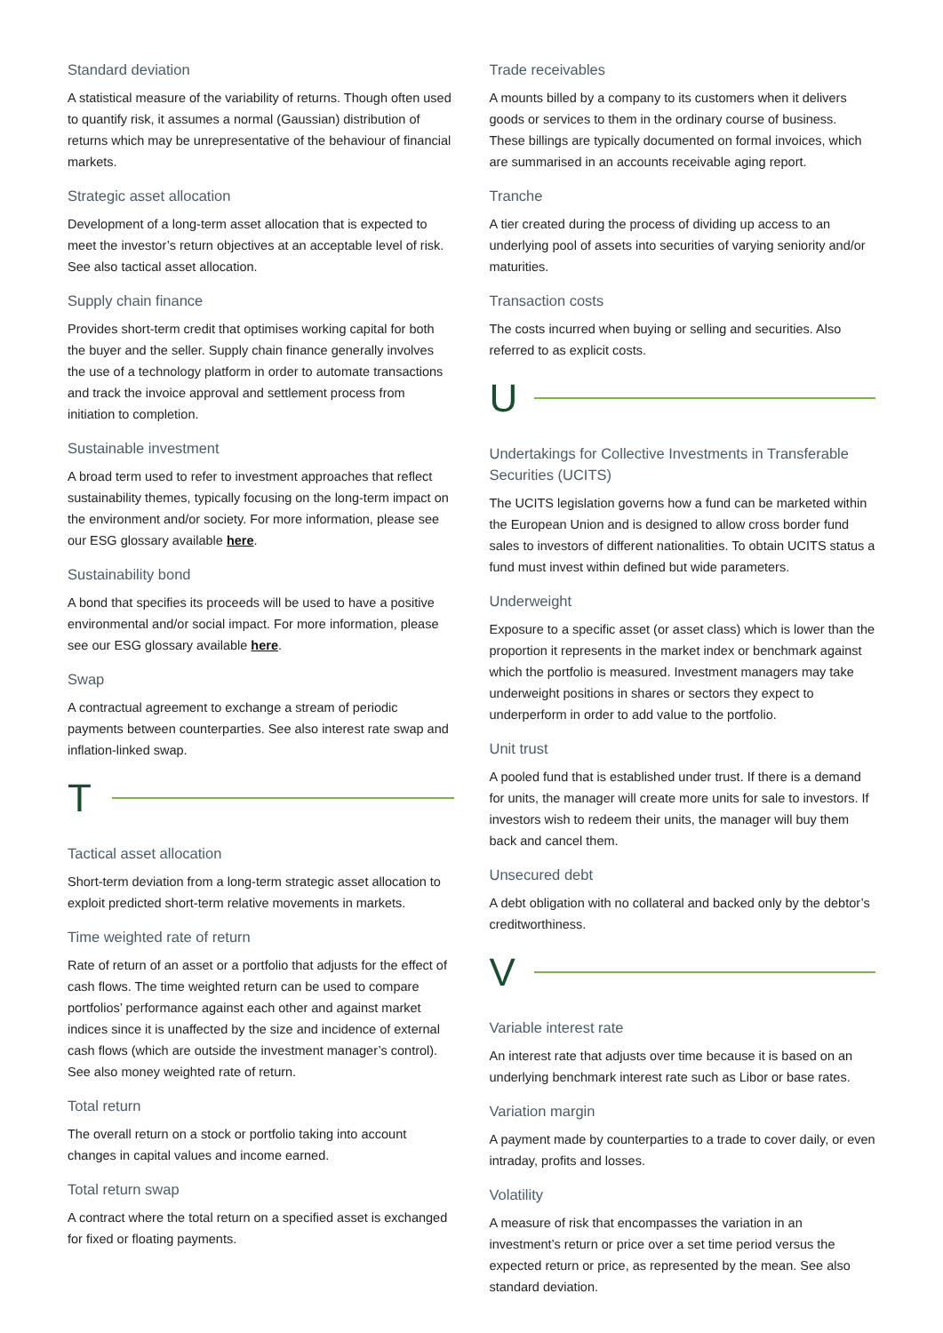Standard deviation
A statistical measure of the variability of returns. Though often used to quantify risk, it assumes a normal (Gaussian) distribution of returns which may be unrepresentative of the behaviour of financial markets.
Strategic asset allocation
Development of a long-term asset allocation that is expected to meet the investor’s return objectives at an acceptable level of risk. See also tactical asset allocation.
Supply chain finance
Provides short-term credit that optimises working capital for both the buyer and the seller. Supply chain finance generally involves the use of a technology platform in order to automate transactions and track the invoice approval and settlement process from initiation to completion.
Sustainable investment
A broad term used to refer to investment approaches that reflect sustainability themes, typically focusing on the long-term impact on the environment and/or society. For more information, please see our ESG glossary available here.
Sustainability bond
A bond that specifies its proceeds will be used to have a positive environmental and/or social impact. For more information, please see our ESG glossary available here.
Swap
A contractual agreement to exchange a stream of periodic payments between counterparties. See also interest rate swap and inflation-linked swap.
T
Tactical asset allocation
Short-term deviation from a long-term strategic asset allocation to exploit predicted short-term relative movements in markets.
Time weighted rate of return
Rate of return of an asset or a portfolio that adjusts for the effect of cash flows. The time weighted return can be used to compare portfolios’ performance against each other and against market indices since it is unaffected by the size and incidence of external cash flows (which are outside the investment manager’s control). See also money weighted rate of return.
Total return
The overall return on a stock or portfolio taking into account changes in capital values and income earned.
Total return swap
A contract where the total return on a specified asset is exchanged for fixed or floating payments.
Trade receivables
A mounts billed by a company to its customers when it delivers goods or services to them in the ordinary course of business. These billings are typically documented on formal invoices, which are summarised in an accounts receivable aging report.
Tranche
A tier created during the process of dividing up access to an underlying pool of assets into securities of varying seniority and/or maturities.
Transaction costs
The costs incurred when buying or selling and securities. Also referred to as explicit costs.
U
Undertakings for Collective Investments in Transferable Securities (UCITS)
The UCITS legislation governs how a fund can be marketed within the European Union and is designed to allow cross border fund sales to investors of different nationalities. To obtain UCITS status a fund must invest within defined but wide parameters.
Underweight
Exposure to a specific asset (or asset class) which is lower than the proportion it represents in the market index or benchmark against which the portfolio is measured. Investment managers may take underweight positions in shares or sectors they expect to underperform in order to add value to the portfolio.
Unit trust
A pooled fund that is established under trust. If there is a demand for units, the manager will create more units for sale to investors. If investors wish to redeem their units, the manager will buy them back and cancel them.
Unsecured debt
A debt obligation with no collateral and backed only by the debtor’s creditworthiness.
V
Variable interest rate
An interest rate that adjusts over time because it is based on an underlying benchmark interest rate such as Libor or base rates.
Variation margin
A payment made by counterparties to a trade to cover daily, or even intraday, profits and losses.
Volatility
A measure of risk that encompasses the variation in an investment’s return or price over a set time period versus the expected return or price, as represented by the mean. See also standard deviation.